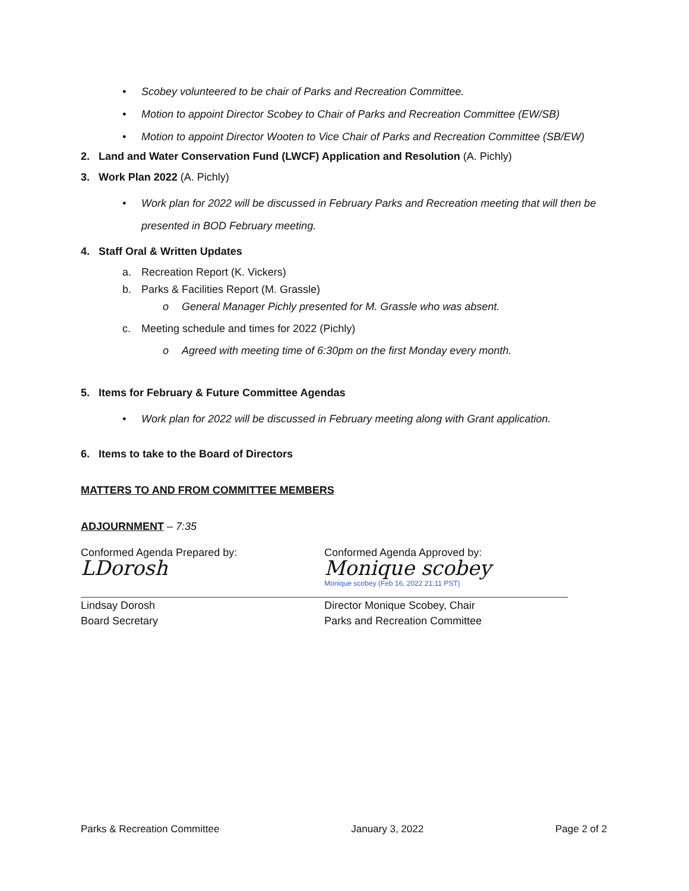• Scobey volunteered to be chair of Parks and Recreation Committee.
• Motion to appoint Director Scobey to Chair of Parks and Recreation Committee (EW/SB)
• Motion to appoint Director Wooten to Vice Chair of Parks and Recreation Committee (SB/EW)
2. Land and Water Conservation Fund (LWCF) Application and Resolution (A. Pichly)
3. Work Plan 2022 (A. Pichly)
• Work plan for 2022 will be discussed in February Parks and Recreation meeting that will then be presented in BOD February meeting.
4. Staff Oral & Written Updates
a. Recreation Report (K. Vickers)
b. Parks & Facilities Report (M. Grassle)
o General Manager Pichly presented for M. Grassle who was absent.
c. Meeting schedule and times for 2022 (Pichly)
o Agreed with meeting time of 6:30pm on the first Monday every month.
5. Items for February & Future Committee Agendas
• Work plan for 2022 will be discussed in February meeting along with Grant application.
6. Items to take to the Board of Directors
MATTERS TO AND FROM COMMITTEE MEMBERS
ADJOURNMENT – 7:35
Conformed Agenda Prepared by:
LDorosh
Lindsay Dorosh
Board Secretary
Conformed Agenda Approved by:
Monique scobey
Monique scobey (Feb 16, 2022 21:11 PST)
Director Monique Scobey, Chair
Parks and Recreation Committee
Parks & Recreation Committee January 3, 2022 Page 2 of 2